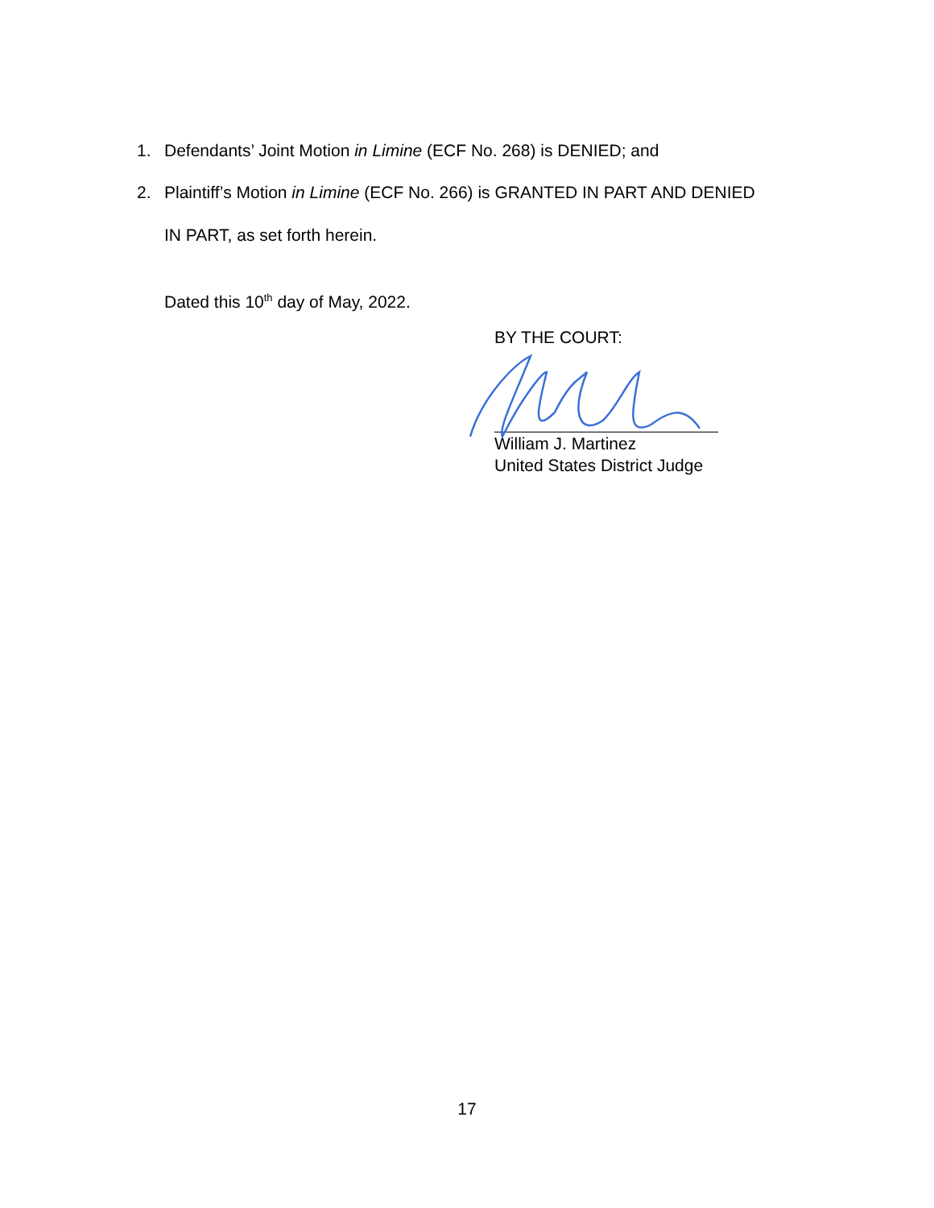1. Defendants’ Joint Motion in Limine (ECF No. 268) is DENIED; and
2. Plaintiff’s Motion in Limine (ECF No. 266) is GRANTED IN PART AND DENIED
IN PART, as set forth herein.
Dated this 10<sup>th</sup> day of May, 2022.
BY THE COURT:
William J. Martinez
United States District Judge
17